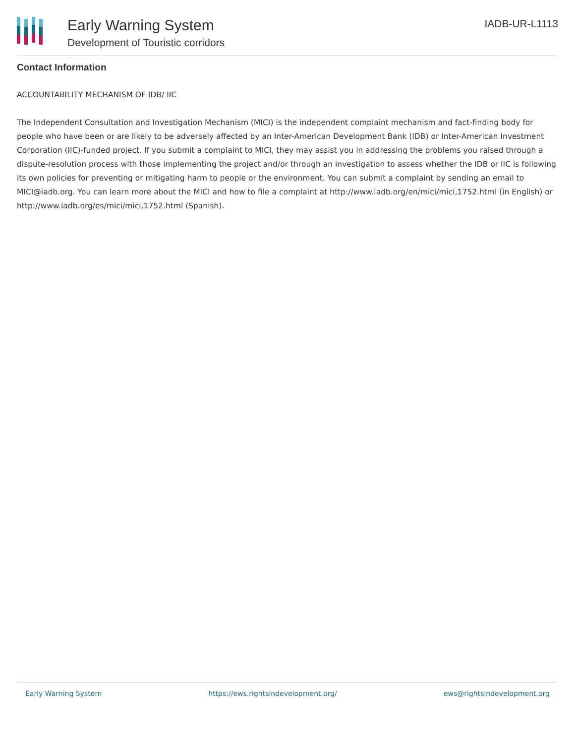Early Warning System
Development of Touristic corridors
IADB-UR-L1113
Contact Information
ACCOUNTABILITY MECHANISM OF IDB/ IIC
The Independent Consultation and Investigation Mechanism (MICI) is the independent complaint mechanism and fact-finding body for people who have been or are likely to be adversely affected by an Inter-American Development Bank (IDB) or Inter-American Investment Corporation (IIC)-funded project. If you submit a complaint to MICI, they may assist you in addressing the problems you raised through a dispute-resolution process with those implementing the project and/or through an investigation to assess whether the IDB or IIC is following its own policies for preventing or mitigating harm to people or the environment. You can submit a complaint by sending an email to MICI@iadb.org. You can learn more about the MICI and how to file a complaint at http://www.iadb.org/en/mici/mici,1752.html (in English) or http://www.iadb.org/es/mici/mici,1752.html (Spanish).
Early Warning System https://ews.rightsindevelopment.org/ ews@rightsindevelopment.org